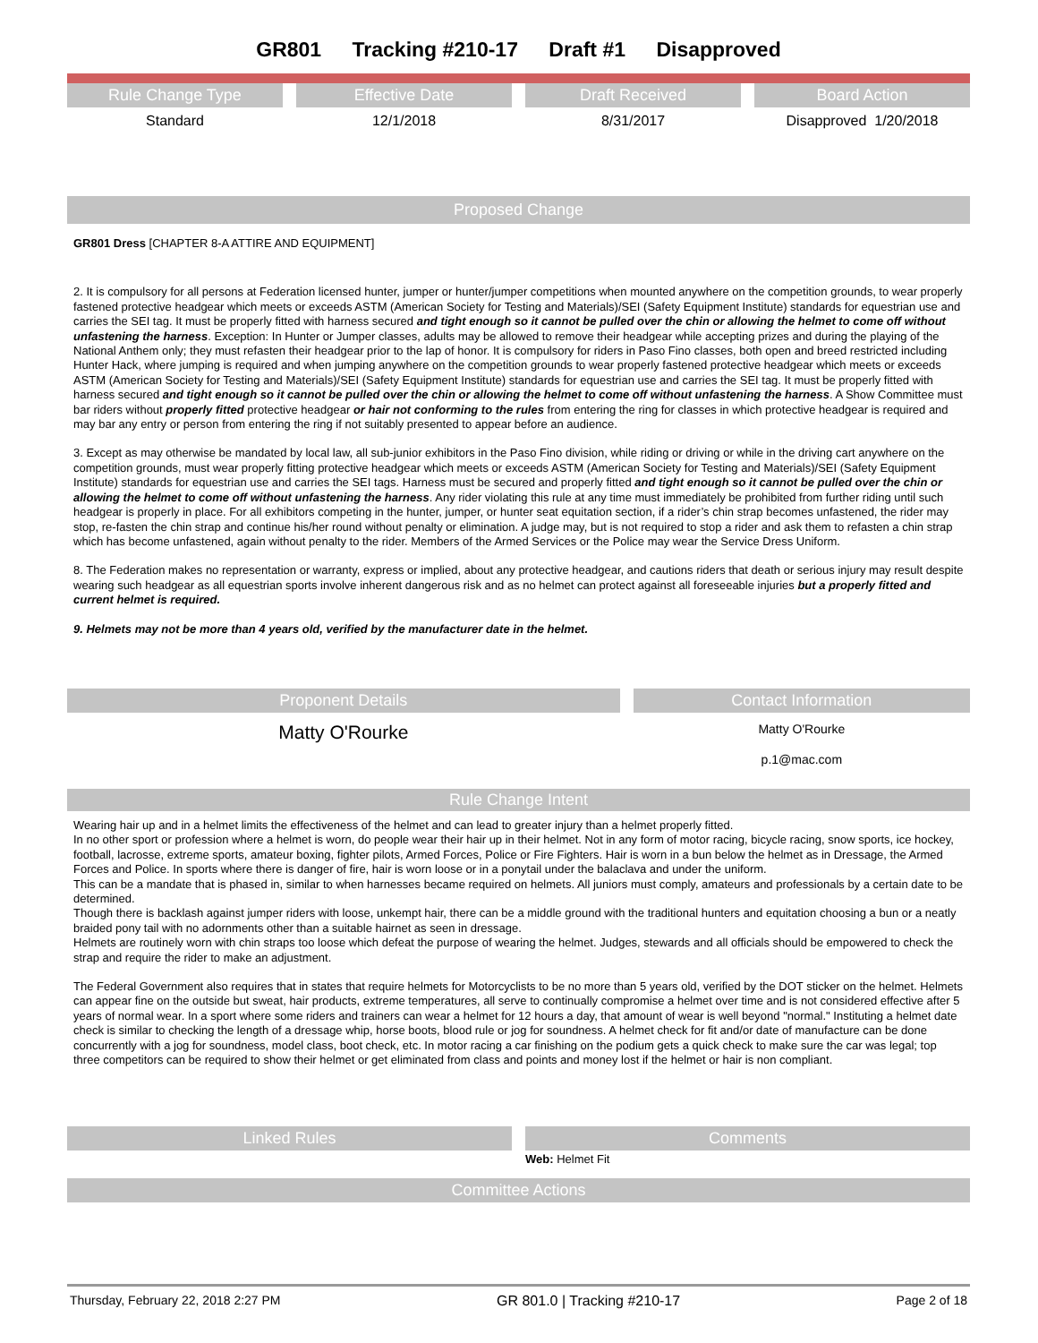GR801 Tracking #210-17 Draft #1 Disapproved
Rule Change Type Effective Date Draft Received Board Action
Standard 12/1/2018 8/31/2017 Disapproved 1/20/2018
Proposed Change
GR801 Dress [CHAPTER 8-A ATTIRE AND EQUIPMENT]
2. It is compulsory for all persons at Federation licensed hunter, jumper or hunter/jumper competitions when mounted anywhere on the competition grounds, to wear properly fastened protective headgear which meets or exceeds ASTM (American Society for Testing and Materials)/SEI (Safety Equipment Institute) standards for equestrian use and carries the SEI tag. It must be properly fitted with harness secured and tight enough so it cannot be pulled over the chin or allowing the helmet to come off without unfastening the harness. Exception: In Hunter or Jumper classes, adults may be allowed to remove their headgear while accepting prizes and during the playing of the National Anthem only; they must refasten their headgear prior to the lap of honor. It is compulsory for riders in Paso Fino classes, both open and breed restricted including Hunter Hack, where jumping is required and when jumping anywhere on the competition grounds to wear properly fastened protective headgear which meets or exceeds ASTM (American Society for Testing and Materials)/SEI (Safety Equipment Institute) standards for equestrian use and carries the SEI tag. It must be properly fitted with harness secured and tight enough so it cannot be pulled over the chin or allowing the helmet to come off without unfastening the harness. A Show Committee must bar riders without properly fitted protective headgear or hair not conforming to the rules from entering the ring for classes in which protective headgear is required and may bar any entry or person from entering the ring if not suitably presented to appear before an audience.
3. Except as may otherwise be mandated by local law, all sub-junior exhibitors in the Paso Fino division, while riding or driving or while in the driving cart anywhere on the competition grounds, must wear properly fitting protective headgear which meets or exceeds ASTM (American Society for Testing and Materials)/SEI (Safety Equipment Institute) standards for equestrian use and carries the SEI tags. Harness must be secured and properly fitted and tight enough so it cannot be pulled over the chin or allowing the helmet to come off without unfastening the harness. Any rider violating this rule at any time must immediately be prohibited from further riding until such headgear is properly in place. For all exhibitors competing in the hunter, jumper, or hunter seat equitation section, if a rider’s chin strap becomes unfastened, the rider may stop, re-fasten the chin strap and continue his/her round without penalty or elimination. A judge may, but is not required to stop a rider and ask them to refasten a chin strap which has become unfastened, again without penalty to the rider. Members of the Armed Services or the Police may wear the Service Dress Uniform.
8. The Federation makes no representation or warranty, express or implied, about any protective headgear, and cautions riders that death or serious injury may result despite wearing such headgear as all equestrian sports involve inherent dangerous risk and as no helmet can protect against all foreseeable injuries but a properly fitted and current helmet is required.
9. Helmets may not be more than 4 years old, verified by the manufacturer date in the helmet.
Proponent Details Contact Information
Matty O'Rourke
Matty O'Rourke
p.1@mac.com
Rule Change Intent
Wearing hair up and in a helmet limits the effectiveness of the helmet and can lead to greater injury than a helmet properly fitted.
In no other sport or profession where a helmet is worn, do people wear their hair up in their helmet. Not in any form of motor racing, bicycle racing, snow sports, ice hockey, football, lacrosse, extreme sports, amateur boxing, fighter pilots, Armed Forces, Police or Fire Fighters. Hair is worn in a bun below the helmet as in Dressage, the Armed Forces and Police. In sports where there is danger of fire, hair is worn loose or in a ponytail under the balaclava and under the uniform.
This can be a mandate that is phased in, similar to when harnesses became required on helmets. All juniors must comply, amateurs and professionals by a certain date to be determined.
Though there is backlash against jumper riders with loose, unkempt hair, there can be a middle ground with the traditional hunters and equitation choosing a bun or a neatly braided pony tail with no adornments other than a suitable hairnet as seen in dressage.
Helmets are routinely worn with chin straps too loose which defeat the purpose of wearing the helmet. Judges, stewards and all officials should be empowered to check the strap and require the rider to make an adjustment.
The Federal Government also requires that in states that require helmets for Motorcyclists to be no more than 5 years old, verified by the DOT sticker on the helmet. Helmets can appear fine on the outside but sweat, hair products, extreme temperatures, all serve to continually compromise a helmet over time and is not considered effective after 5 years of normal wear. In a sport where some riders and trainers can wear a helmet for 12 hours a day, that amount of wear is well beyond "normal." Instituting a helmet date check is similar to checking the length of a dressage whip, horse boots, blood rule or jog for soundness. A helmet check for fit and/or date of manufacture can be done concurrently with a jog for soundness, model class, boot check, etc. In motor racing a car finishing on the podium gets a quick check to make sure the car was legal; top three competitors can be required to show their helmet or get eliminated from class and points and money lost if the helmet or hair is non compliant.
Linked Rules Comments
Web: Helmet Fit
Committee Actions
Thursday, February 22, 2018 2:27 PM GR 801.0 | Tracking #210-17 Page 2 of 18